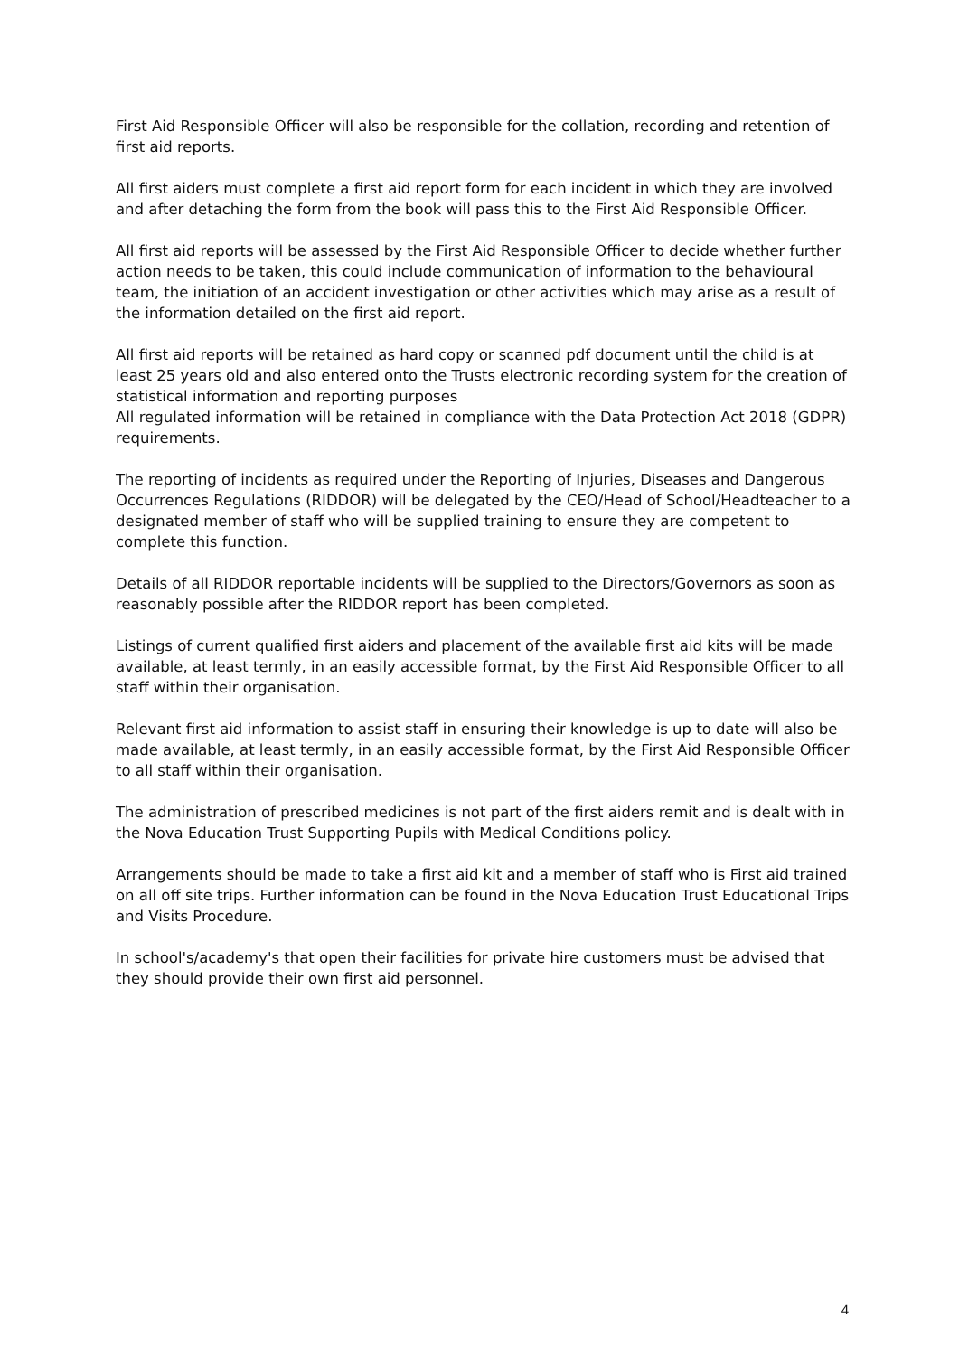First Aid Responsible Officer will also be responsible for the collation, recording and retention of first aid reports.
All first aiders must complete a first aid report form for each incident in which they are involved and after detaching the form from the book will pass this to the First Aid Responsible Officer.
All first aid reports will be assessed by the First Aid Responsible Officer to decide whether further action needs to be taken, this could include communication of information to the behavioural team, the initiation of an accident investigation or other activities which may arise as a result of the information detailed on the first aid report.
All first aid reports will be retained as hard copy or scanned pdf document until the child is at least 25 years old and also entered onto the Trusts electronic recording system for the creation of statistical information and reporting purposes
All regulated information will be retained in compliance with the Data Protection Act 2018 (GDPR) requirements.
The reporting of incidents as required under the Reporting of Injuries, Diseases and Dangerous Occurrences Regulations (RIDDOR) will be delegated by the CEO/Head of School/Headteacher to a designated member of staff who will be supplied training to ensure they are competent to complete this function.
Details of all RIDDOR reportable incidents will be supplied to the Directors/Governors as soon as reasonably possible after the RIDDOR report has been completed.
Listings of current qualified first aiders and placement of the available first aid kits will be made available, at least termly, in an easily accessible format, by the First Aid Responsible Officer to all staff within their organisation.
Relevant first aid information to assist staff in ensuring their knowledge is up to date will also be made available, at least termly, in an easily accessible format, by the First Aid Responsible Officer to all staff within their organisation.
The administration of prescribed medicines is not part of the first aiders remit and is dealt with in the Nova Education Trust Supporting Pupils with Medical Conditions policy.
Arrangements should be made to take a first aid kit and a member of staff who is First aid trained on all off site trips. Further information can be found in the Nova Education Trust Educational Trips and Visits Procedure.
In school's/academy's that open their facilities for private hire customers must be advised that they should provide their own first aid personnel.
4